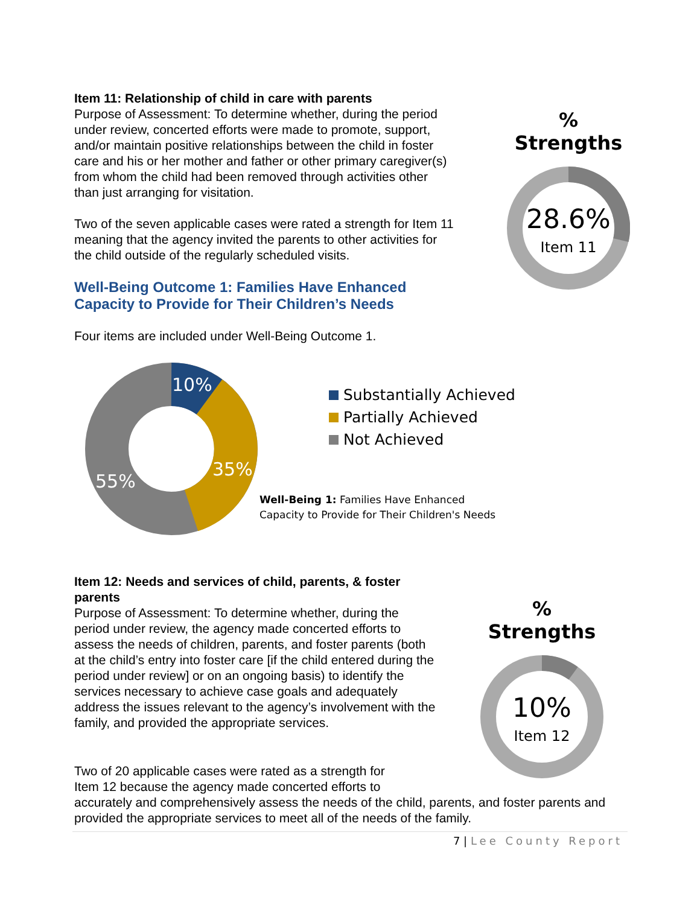Item 11: Relationship of child in care with parents
Purpose of Assessment: To determine whether, during the period under review, concerted efforts were made to promote, support, and/or maintain positive relationships between the child in foster care and his or her mother and father or other primary caregiver(s) from whom the child had been removed through activities other than just arranging for visitation.
Two of the seven applicable cases were rated a strength for Item 11 meaning that the agency invited the parents to other activities for the child outside of the regularly scheduled visits.
Well-Being Outcome 1: Families Have Enhanced Capacity to Provide for Their Children’s Needs
Four items are included under Well-Being Outcome 1.
% Strengths
28.6%
Item 11
10%
35%
55%
Substantially Achieved
Partially Achieved
Not Achieved
Well-Being 1: Families Have Enhanced
Capacity to Provide for Their Children's Needs
Item 12: Needs and services of child, parents, & foster parents
Purpose of Assessment: To determine whether, during the period under review, the agency made concerted efforts to assess the needs of children, parents, and foster parents (both at the child’s entry into foster care [if the child entered during the period under review] or on an ongoing basis) to identify the services necessary to achieve case goals and adequately address the issues relevant to the agency’s involvement with the family, and provided the appropriate services.
Two of 20 applicable cases were rated as a strength for
Item 12 because the agency made concerted efforts to
accurately and comprehensively assess the needs of the child, parents, and foster parents and provided the appropriate services to meet all of the needs of the family.
% Strengths
10%
Item 12
7 | Lee County Report